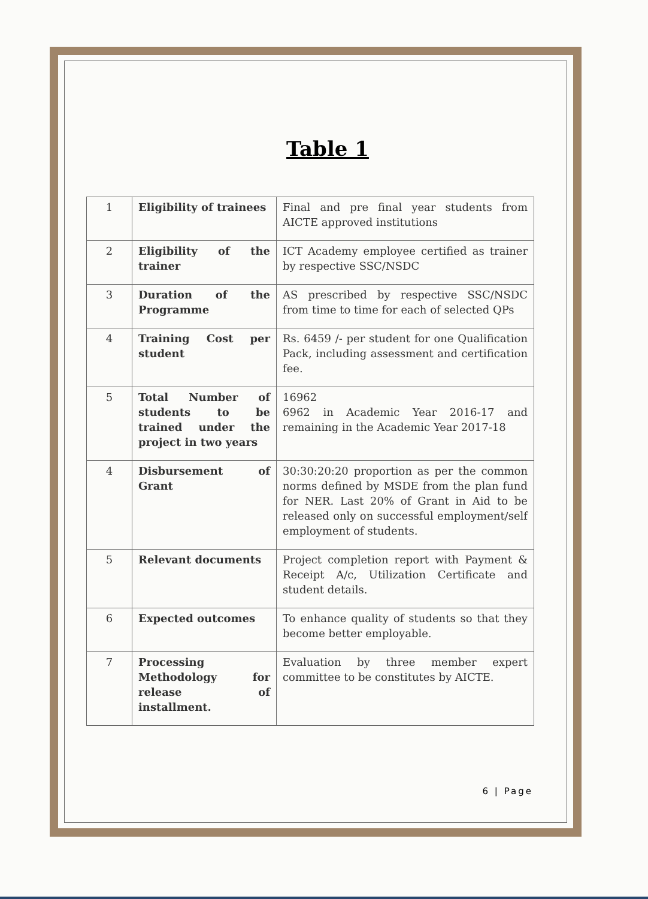Table 1
| 1 | Eligibility of trainees | Final and pre final year students from AICTE approved institutions |
| 2 | Eligibility of the trainer | ICT Academy employee certified as trainer by respective SSC/NSDC |
| 3 | Duration of the Programme | AS prescribed by respective SSC/NSDC from time to time for each of selected QPs |
| 4 | Training Cost per student | Rs. 6459 /- per student for one Qualification Pack, including assessment and certification fee. |
| 5 | Total Number of students to be trained under the project in two years | 16962 6962 in Academic Year 2016-17 and remaining in the Academic Year 2017-18 |
| 4 | Disbursement of Grant | 30:30:20:20 proportion as per the common norms defined by MSDE from the plan fund for NER. Last 20% of Grant in Aid to be released only on successful employment/self employment of students. |
| 5 | Relevant documents | Project completion report with Payment & Receipt A/c, Utilization Certificate and student details. |
| 6 | Expected outcomes | To enhance quality of students so that they become better employable. |
| 7 | Processing Methodology for release of installment. | Evaluation by three member expert committee to be constitutes by AICTE. |
6 | Page